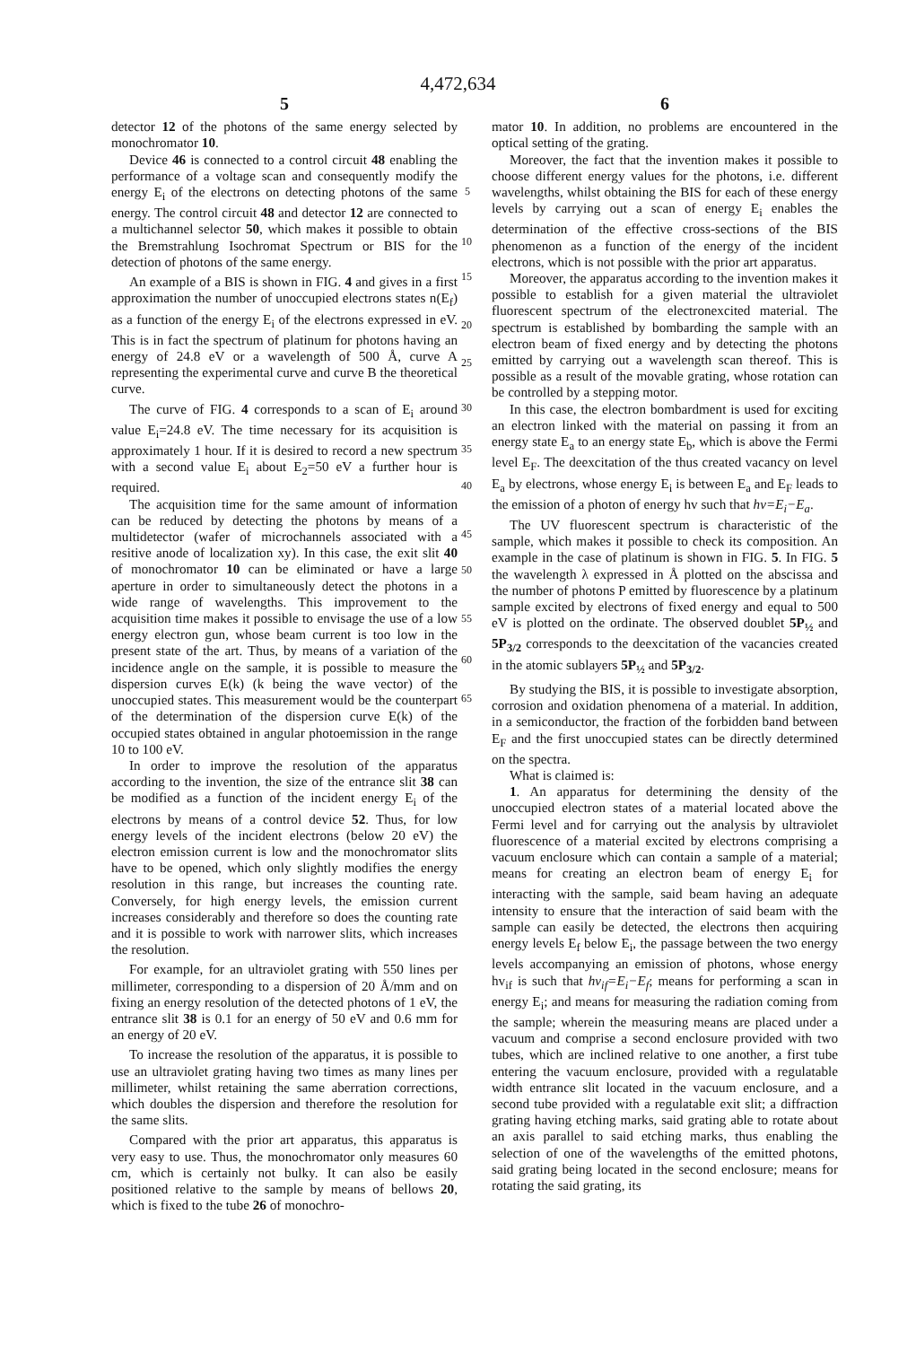4,472,634
5 6
detector 12 of the photons of the same energy selected by monochromator 10.
Device 46 is connected to a control circuit 48 enabling the performance of a voltage scan and consequently modify the energy E<sub>i</sub> of the electrons on detecting photons of the same energy. The control circuit 48 and detector 12 are connected to a multichannel selector 50, which makes it possible to obtain the Bremstrahlung Isochromat Spectrum or BIS for the detection of photons of the same energy.
An example of a BIS is shown in FIG. 4 and gives in a first approximation the number of unoccupied electrons states n(E<sub>f</sub>) as a function of the energy E<sub>i</sub> of the electrons expressed in eV. This is in fact the spectrum of platinum for photons having an energy of 24.8 eV or a wavelength of 500 Å, curve A representing the experimental curve and curve B the theoretical curve.
The curve of FIG. 4 corresponds to a scan of E<sub>i</sub> around value E<sub>i</sub>=24.8 eV. The time necessary for its acquisition is approximately 1 hour. If it is desired to record a new spectrum with a second value E<sub>i</sub> about E<sub>2</sub>=50 eV a further hour is required.
The acquisition time for the same amount of information can be reduced by detecting the photons by means of a multidetector (wafer of microchannels associated with a resitive anode of localization xy). In this case, the exit slit 40 of monochromator 10 can be eliminated or have a large aperture in order to simultaneously detect the photons in a wide range of wavelengths. This improvement to the acquisition time makes it possible to envisage the use of a low energy electron gun, whose beam current is too low in the present state of the art. Thus, by means of a variation of the incidence angle on the sample, it is possible to measure the dispersion curves E(k) (k being the wave vector) of the unoccupied states. This measurement would be the counterpart of the determination of the dispersion curve E(k) of the occupied states obtained in angular photoemission in the range 10 to 100 eV.
In order to improve the resolution of the apparatus according to the invention, the size of the entrance slit 38 can be modified as a function of the incident energy E<sub>i</sub> of the electrons by means of a control device 52. Thus, for low energy levels of the incident electrons (below 20 eV) the electron emission current is low and the monochromator slits have to be opened, which only slightly modifies the energy resolution in this range, but increases the counting rate. Conversely, for high energy levels, the emission current increases considerably and therefore so does the counting rate and it is possible to work with narrower slits, which increases the resolution.
For example, for an ultraviolet grating with 550 lines per millimeter, corresponding to a dispersion of 20 Å/mm and on fixing an energy resolution of the detected photons of 1 eV, the entrance slit 38 is 0.1 for an energy of 50 eV and 0.6 mm for an energy of 20 eV.
To increase the resolution of the apparatus, it is possible to use an ultraviolet grating having two times as many lines per millimeter, whilst retaining the same aberration corrections, which doubles the dispersion and therefore the resolution for the same slits.
Compared with the prior art apparatus, this apparatus is very easy to use. Thus, the monochromator only measures 60 cm, which is certainly not bulky. It can also be easily positioned relative to the sample by means of bellows 20, which is fixed to the tube 26 of monochro-
5
10
15
20
25
30
35
40
45
50
55
60
65
mator 10. In addition, no problems are encountered in the optical setting of the grating.
Moreover, the fact that the invention makes it possible to choose different energy values for the photons, i.e. different wavelengths, whilst obtaining the BIS for each of these energy levels by carrying out a scan of energy E<sub>i</sub> enables the determination of the effective cross-sections of the BIS phenomenon as a function of the energy of the incident electrons, which is not possible with the prior art apparatus.
Moreover, the apparatus according to the invention makes it possible to establish for a given material the ultraviolet fluorescent spectrum of the electronexcited material. The spectrum is established by bombarding the sample with an electron beam of fixed energy and by detecting the photons emitted by carrying out a wavelength scan thereof. This is possible as a result of the movable grating, whose rotation can be controlled by a stepping motor.
In this case, the electron bombardment is used for exciting an electron linked with the material on passing it from an energy state E<sub>a</sub> to an energy state E<sub>b</sub>, which is above the Fermi level E<sub>F</sub>. The deexcitation of the thus created vacancy on level E<sub>a</sub> by electrons, whose energy E<sub>i</sub> is between E<sub>a</sub> and E<sub>F</sub> leads to the emission of a photon of energy hv such that hv=E<sub>i</sub>−E<sub>a</sub>.
The UV fluorescent spectrum is characteristic of the sample, which makes it possible to check its composition. An example in the case of platinum is shown in FIG. 5. In FIG. 5 the wavelength λ expressed in Å plotted on the abscissa and the number of photons P emitted by fluorescence by a platinum sample excited by electrons of fixed energy and equal to 500 eV is plotted on the ordinate. The observed doublet 5P<sub>½</sub> and 5P<sub>3/2</sub> corresponds to the deexcitation of the vacancies created in the atomic sublayers 5P<sub>½</sub> and 5P<sub>3/2</sub>.
By studying the BIS, it is possible to investigate absorption, corrosion and oxidation phenomena of a material. In addition, in a semiconductor, the fraction of the forbidden band between E<sub>F</sub> and the first unoccupied states can be directly determined on the spectra.
What is claimed is:
1. An apparatus for determining the density of the unoccupied electron states of a material located above the Fermi level and for carrying out the analysis by ultraviolet fluorescence of a material excited by electrons comprising a vacuum enclosure which can contain a sample of a material; means for creating an electron beam of energy E<sub>i</sub> for interacting with the sample, said beam having an adequate intensity to ensure that the interaction of said beam with the sample can easily be detected, the electrons then acquiring energy levels E<sub>f</sub> below E<sub>i</sub>, the passage between the two energy levels accompanying an emission of photons, whose energy hv<sub>if</sub> is such that hv<sub>if</sub>=E<sub>i</sub>−E<sub>f</sub>; means for performing a scan in energy E<sub>i</sub>; and means for measuring the radiation coming from the sample; wherein the measuring means are placed under a vacuum and comprise a second enclosure provided with two tubes, which are inclined relative to one another, a first tube entering the vacuum enclosure, provided with a regulatable width entrance slit located in the vacuum enclosure, and a second tube provided with a regulatable exit slit; a diffraction grating having etching marks, said grating able to rotate about an axis parallel to said etching marks, thus enabling the selection of one of the wavelengths of the emitted photons, said grating being located in the second enclosure; means for rotating the said grating, its